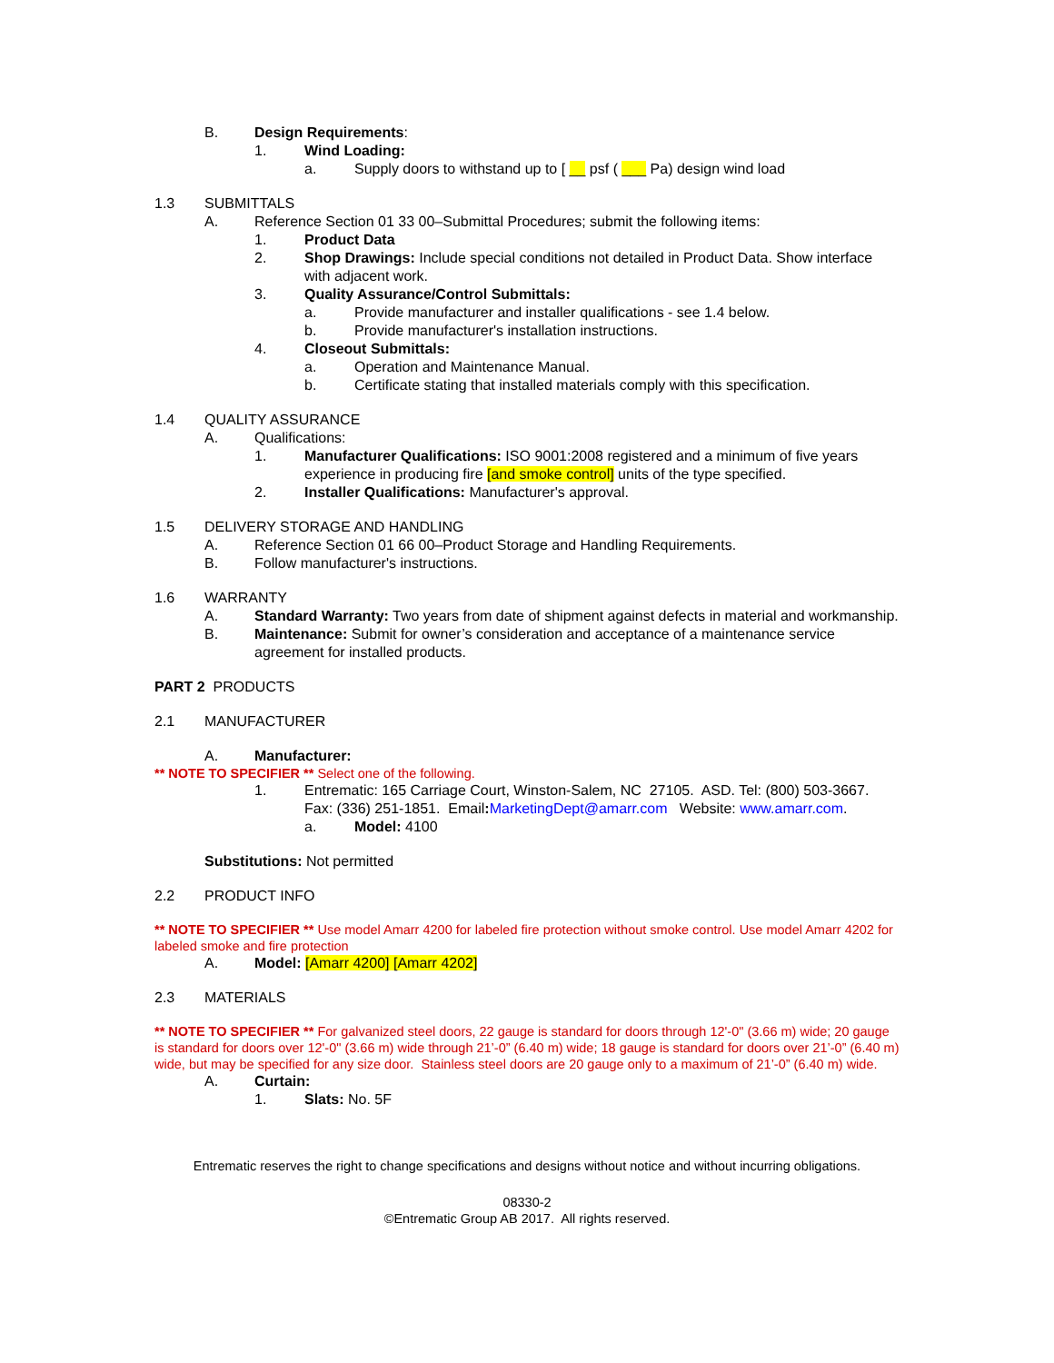B. Design Requirements:
1. Wind Loading:
a. Supply doors to withstand up to [ __ psf ( ___ Pa) design wind load
1.3 SUBMITTALS
A. Reference Section 01 33 00–Submittal Procedures; submit the following items:
1. Product Data
2. Shop Drawings: Include special conditions not detailed in Product Data. Show interface with adjacent work.
3. Quality Assurance/Control Submittals:
a. Provide manufacturer and installer qualifications - see 1.4 below.
b. Provide manufacturer's installation instructions.
4. Closeout Submittals:
a. Operation and Maintenance Manual.
b. Certificate stating that installed materials comply with this specification.
1.4 QUALITY ASSURANCE
A. Qualifications:
1. Manufacturer Qualifications: ISO 9001:2008 registered and a minimum of five years experience in producing fire [and smoke control] units of the type specified.
2. Installer Qualifications: Manufacturer's approval.
1.5 DELIVERY STORAGE AND HANDLING
A. Reference Section 01 66 00–Product Storage and Handling Requirements.
B. Follow manufacturer's instructions.
1.6 WARRANTY
A. Standard Warranty: Two years from date of shipment against defects in material and workmanship.
B. Maintenance: Submit for owner’s consideration and acceptance of a maintenance service agreement for installed products.
PART 2 PRODUCTS
2.1 MANUFACTURER
A. Manufacturer:
** NOTE TO SPECIFIER ** Select one of the following.
1. Entrematic: 165 Carriage Court, Winston-Salem, NC 27105. ASD. Tel: (800) 503-3667. Fax: (336) 251-1851. Email: MarketingDept@amarr.com Website: www.amarr.com.
a. Model: 4100
Substitutions: Not permitted
2.2 PRODUCT INFO
** NOTE TO SPECIFIER ** Use model Amarr 4200 for labeled fire protection without smoke control. Use model Amarr 4202 for labeled smoke and fire protection
A. Model: [Amarr 4200] [Amarr 4202]
2.3 MATERIALS
** NOTE TO SPECIFIER ** For galvanized steel doors, 22 gauge is standard for doors through 12'-0" (3.66 m) wide; 20 gauge is standard for doors over 12'-0" (3.66 m) wide through 21’-0” (6.40 m) wide; 18 gauge is standard for doors over 21’-0” (6.40 m) wide, but may be specified for any size door. Stainless steel doors are 20 gauge only to a maximum of 21’-0” (6.40 m) wide.
A. Curtain:
1. Slats: No. 5F
Entrematic reserves the right to change specifications and designs without notice and without incurring obligations.
08330-2
©Entrematic Group AB 2017. All rights reserved.